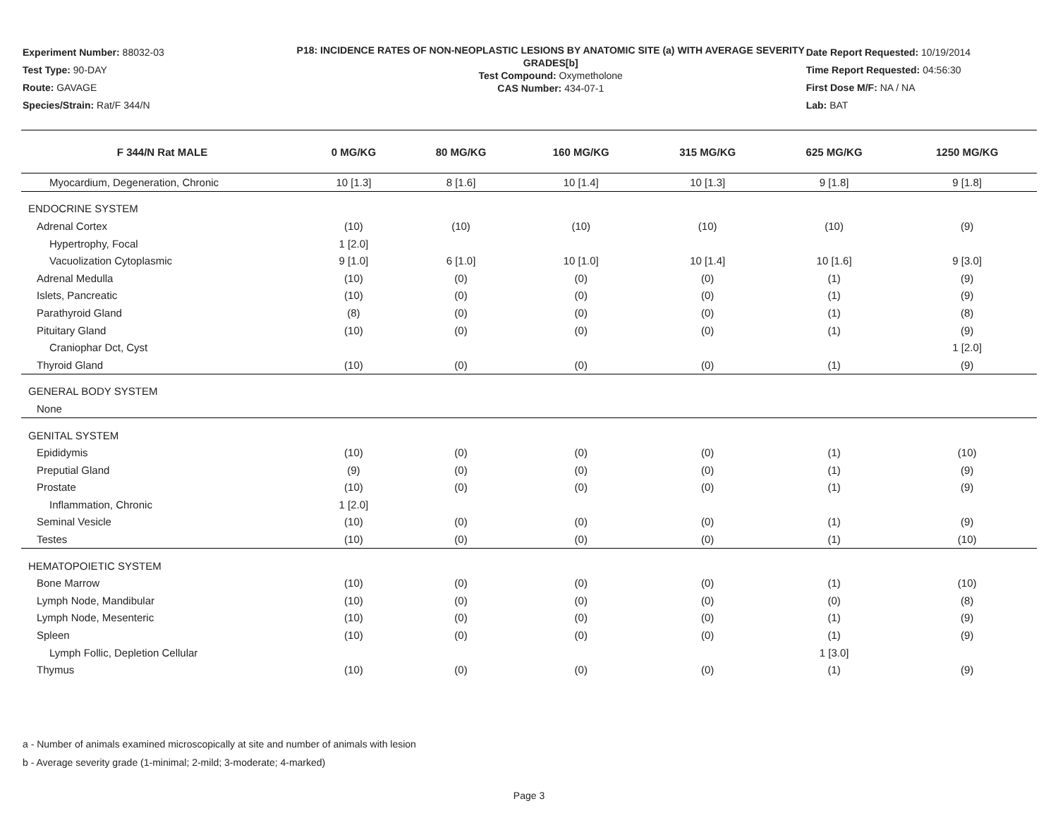Experiment Number: 88032-03
Test Type: 90-DAY
Route: GAVAGE
Species/Strain: Rat/F 344/N
P18: INCIDENCE RATES OF NON-NEOPLASTIC LESIONS BY ANATOMIC SITE (a) WITH AVERAGE SEVERITY GRADES[b]
Test Compound: Oxymetholone
CAS Number: 434-07-1
Date Report Requested: 10/19/2014
Time Report Requested: 04:56:30
First Dose M/F: NA / NA
Lab: BAT
| F 344/N Rat MALE | 0 MG/KG | 80 MG/KG | 160 MG/KG | 315 MG/KG | 625 MG/KG | 1250 MG/KG |
| --- | --- | --- | --- | --- | --- | --- |
| Myocardium, Degeneration, Chronic | 10 [1.3] | 8 [1.6] | 10 [1.4] | 10 [1.3] | 9 [1.8] | 9 [1.8] |
| ENDOCRINE SYSTEM | | | | | | |
| Adrenal Cortex | (10) | (10) | (10) | (10) | (10) | (9) |
| Hypertrophy, Focal | 1 [2.0] | | | | | |
| Vacuolization Cytoplasmic | 9 [1.0] | 6 [1.0] | 10 [1.0] | 10 [1.4] | 10 [1.6] | 9 [3.0] |
| Adrenal Medulla | (10) | (0) | (0) | (0) | (1) | (9) |
| Islets, Pancreatic | (10) | (0) | (0) | (0) | (1) | (9) |
| Parathyroid Gland | (8) | (0) | (0) | (0) | (1) | (8) |
| Pituitary Gland | (10) | (0) | (0) | (0) | (1) | (9) |
| Craniophar Dct, Cyst | | | | | | 1 [2.0] |
| Thyroid Gland | (10) | (0) | (0) | (0) | (1) | (9) |
| GENERAL BODY SYSTEM | | | | | | |
| None | | | | | | |
| GENITAL SYSTEM | | | | | | |
| Epididymis | (10) | (0) | (0) | (0) | (1) | (10) |
| Preputial Gland | (9) | (0) | (0) | (0) | (1) | (9) |
| Prostate | (10) | (0) | (0) | (0) | (1) | (9) |
| Inflammation, Chronic | 1 [2.0] | | | | | |
| Seminal Vesicle | (10) | (0) | (0) | (0) | (1) | (9) |
| Testes | (10) | (0) | (0) | (0) | (1) | (10) |
| HEMATOPOIETIC SYSTEM | | | | | | |
| Bone Marrow | (10) | (0) | (0) | (0) | (1) | (10) |
| Lymph Node, Mandibular | (10) | (0) | (0) | (0) | (0) | (8) |
| Lymph Node, Mesenteric | (10) | (0) | (0) | (0) | (1) | (9) |
| Spleen | (10) | (0) | (0) | (0) | (1) | (9) |
| Lymph Follic, Depletion Cellular | | | | | 1 [3.0] | |
| Thymus | (10) | (0) | (0) | (0) | (1) | (9) |
a - Number of animals examined microscopically at site and number of animals with lesion
b - Average severity grade (1-minimal; 2-mild; 3-moderate; 4-marked)
Page 3